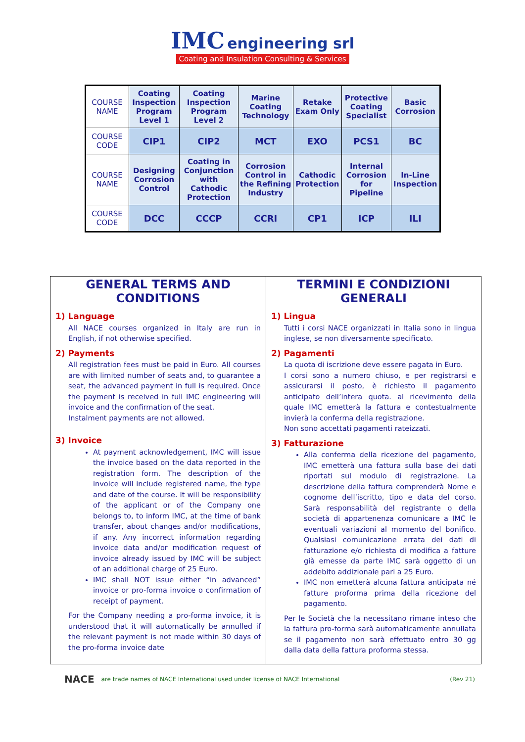IMC engineering srl
Coating and Insulation Consulting & Services
| COURSE NAME | Coating Inspection Program Level 1 | Coating Inspection Program Level 2 | Marine Coating Technology | Retake Exam Only | Protective Coating Specialist | Basic Corrosion |
| COURSE CODE | CIP1 | CIP2 | MCT | EXO | PCS1 | BC |
| COURSE NAME | Designing Corrosion Control | Coating in Conjunction with Cathodic Protection | Corrosion Control in the Refining Industry | Cathodic Protection | Internal Corrosion for Pipeline | In-Line Inspection |
| COURSE CODE | DCC | CCCP | CCRI | CP1 | ICP | ILI |
GENERAL TERMS AND CONDITIONS
1) Language
All NACE courses organized in Italy are run in English, if not otherwise specified.
2) Payments
All registration fees must be paid in Euro. All courses are with limited number of seats and, to guarantee a seat, the advanced payment in full is required. Once the payment is received in full IMC engineering will invoice and the confirmation of the seat.
Instalment payments are not allowed.
3) Invoice
At payment acknowledgement, IMC will issue the invoice based on the data reported in the registration form. The description of the invoice will include registered name, the type and date of the course. It will be responsibility of the applicant or of the Company one belongs to, to inform IMC, at the time of bank transfer, about changes and/or modifications, if any. Any incorrect information regarding invoice data and/or modification request of invoice already issued by IMC will be subject of an additional charge of 25 Euro.
IMC shall NOT issue either “in advanced” invoice or pro-forma invoice o confirmation of receipt of payment.
For the Company needing a pro-forma invoice, it is understood that it will automatically be annulled if the relevant payment is not made within 30 days of the pro-forma invoice date
TERMINI E CONDIZIONI GENERALI
1) Lingua
Tutti i corsi NACE organizzati in Italia sono in lingua inglese, se non diversamente specificato.
2) Pagamenti
La quota di iscrizione deve essere pagata in Euro.
I corsi sono a numero chiuso, e per registrarsi e assicurarsi il posto, è richiesto il pagamento anticipato dell’intera quota. al ricevimento della quale IMC emetterà la fattura e contestualmente invierà la conferma della registrazione.
Non sono accettati pagamenti rateizzati.
3) Fatturazione
Alla conferma della ricezione del pagamento, IMC emetterà una fattura sulla base dei dati riportati sul modulo di registrazione. La descrizione della fattura comprenderà Nome e cognome dell’iscritto, tipo e data del corso. Sarà responsabilità del registrante o della società di appartenenza comunicare a IMC le eventuali variazioni al momento del bonifico. Qualsiasi comunicazione errata dei dati di fatturazione e/o richiesta di modifica a fatture già emesse da parte IMC sarà oggetto di un addebito addizionale pari a 25 Euro.
IMC non emetterà alcuna fattura anticipata né fatture proforma prima della ricezione del pagamento.
Per le Società che la necessitano rimane inteso che la fattura pro-forma sarà automaticamente annullata se il pagamento non sarà effettuato entro 30 gg dalla data della fattura proforma stessa.
NACE are trade names of NACE International used under license of NACE International (Rev 21)